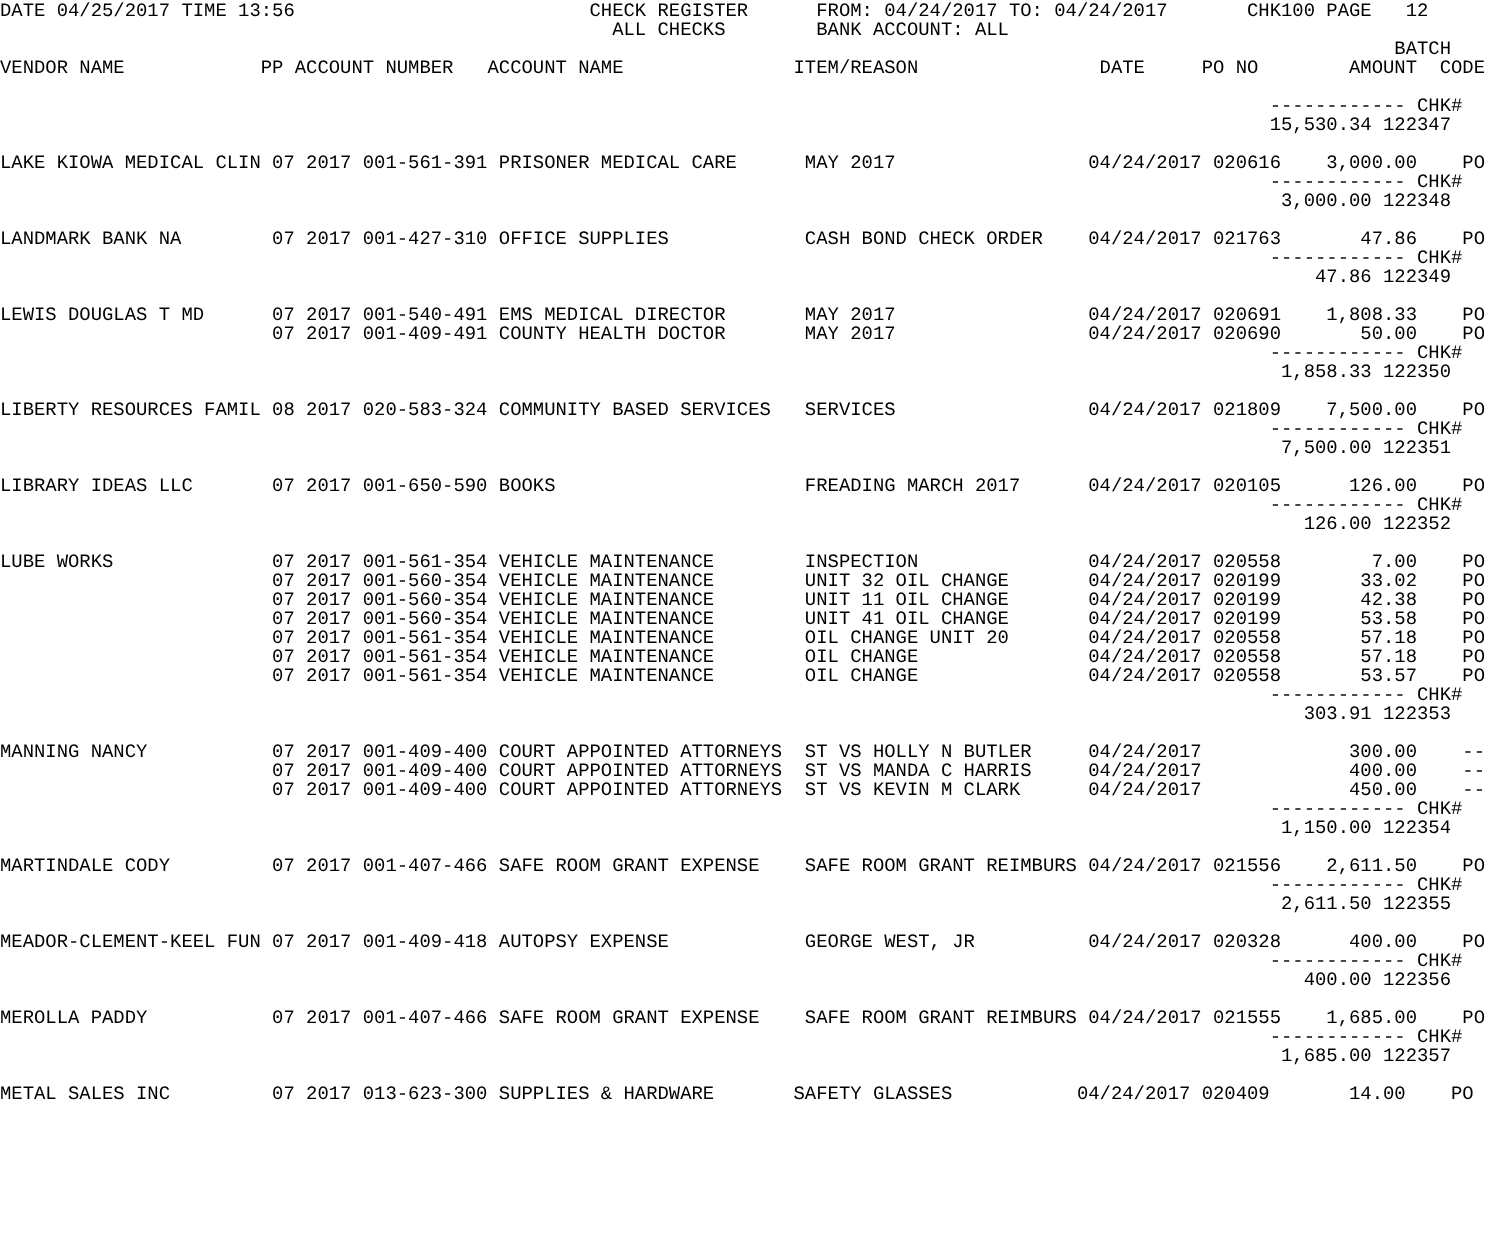DATE 04/25/2017 TIME 13:56                          CHECK REGISTER      FROM: 04/24/2017 TO: 04/24/2017       CHK100 PAGE   12
                                                      ALL CHECKS        BANK ACCOUNT: ALL
                                                                                                                           BATCH
VENDOR NAME            PP ACCOUNT NUMBER   ACCOUNT NAME               ITEM/REASON                DATE     PO NO        AMOUNT  CODE

                                                                                                                ------------ CHK#
                                                                                                                15,530.34 122347

LAKE KIOWA MEDICAL CLIN 07 2017 001-561-391 PRISONER MEDICAL CARE      MAY 2017                 04/24/2017 020616    3,000.00    PO
                                                                                                                ------------ CHK#
                                                                                                                 3,000.00 122348

LANDMARK BANK NA        07 2017 001-427-310 OFFICE SUPPLIES            CASH BOND CHECK ORDER    04/24/2017 021763       47.86    PO
                                                                                                                ------------ CHK#
                                                                                                                    47.86 122349

LEWIS DOUGLAS T MD      07 2017 001-540-491 EMS MEDICAL DIRECTOR       MAY 2017                 04/24/2017 020691    1,808.33    PO
                        07 2017 001-409-491 COUNTY HEALTH DOCTOR       MAY 2017                 04/24/2017 020690       50.00    PO
                                                                                                                ------------ CHK#
                                                                                                                 1,858.33 122350

LIBERTY RESOURCES FAMIL 08 2017 020-583-324 COMMUNITY BASED SERVICES   SERVICES                 04/24/2017 021809    7,500.00    PO
                                                                                                                ------------ CHK#
                                                                                                                 7,500.00 122351

LIBRARY IDEAS LLC       07 2017 001-650-590 BOOKS                      FREADING MARCH 2017      04/24/2017 020105      126.00    PO
                                                                                                                ------------ CHK#
                                                                                                                   126.00 122352

LUBE WORKS              07 2017 001-561-354 VEHICLE MAINTENANCE        INSPECTION               04/24/2017 020558        7.00    PO
                        07 2017 001-560-354 VEHICLE MAINTENANCE        UNIT 32 OIL CHANGE       04/24/2017 020199       33.02    PO
                        07 2017 001-560-354 VEHICLE MAINTENANCE        UNIT 11 OIL CHANGE       04/24/2017 020199       42.38    PO
                        07 2017 001-560-354 VEHICLE MAINTENANCE        UNIT 41 OIL CHANGE       04/24/2017 020199       53.58    PO
                        07 2017 001-561-354 VEHICLE MAINTENANCE        OIL CHANGE UNIT 20       04/24/2017 020558       57.18    PO
                        07 2017 001-561-354 VEHICLE MAINTENANCE        OIL CHANGE               04/24/2017 020558       57.18    PO
                        07 2017 001-561-354 VEHICLE MAINTENANCE        OIL CHANGE               04/24/2017 020558       53.57    PO
                                                                                                                ------------ CHK#
                                                                                                                   303.91 122353

MANNING NANCY           07 2017 001-409-400 COURT APPOINTED ATTORNEYS  ST VS HOLLY N BUTLER     04/24/2017             300.00    --
                        07 2017 001-409-400 COURT APPOINTED ATTORNEYS  ST VS MANDA C HARRIS     04/24/2017             400.00    --
                        07 2017 001-409-400 COURT APPOINTED ATTORNEYS  ST VS KEVIN M CLARK      04/24/2017             450.00    --
                                                                                                                ------------ CHK#
                                                                                                                 1,150.00 122354

MARTINDALE CODY         07 2017 001-407-466 SAFE ROOM GRANT EXPENSE    SAFE ROOM GRANT REIMBURS 04/24/2017 021556    2,611.50    PO
                                                                                                                ------------ CHK#
                                                                                                                 2,611.50 122355

MEADOR-CLEMENT-KEEL FUN 07 2017 001-409-418 AUTOPSY EXPENSE            GEORGE WEST, JR          04/24/2017 020328      400.00    PO
                                                                                                                ------------ CHK#
                                                                                                                   400.00 122356

MEROLLA PADDY           07 2017 001-407-466 SAFE ROOM GRANT EXPENSE    SAFE ROOM GRANT REIMBURS 04/24/2017 021555    1,685.00    PO
                                                                                                                ------------ CHK#
                                                                                                                 1,685.00 122357

METAL SALES INC         07 2017 013-623-300 SUPPLIES & HARDWARE       SAFETY GLASSES           04/24/2017 020409       14.00    PO